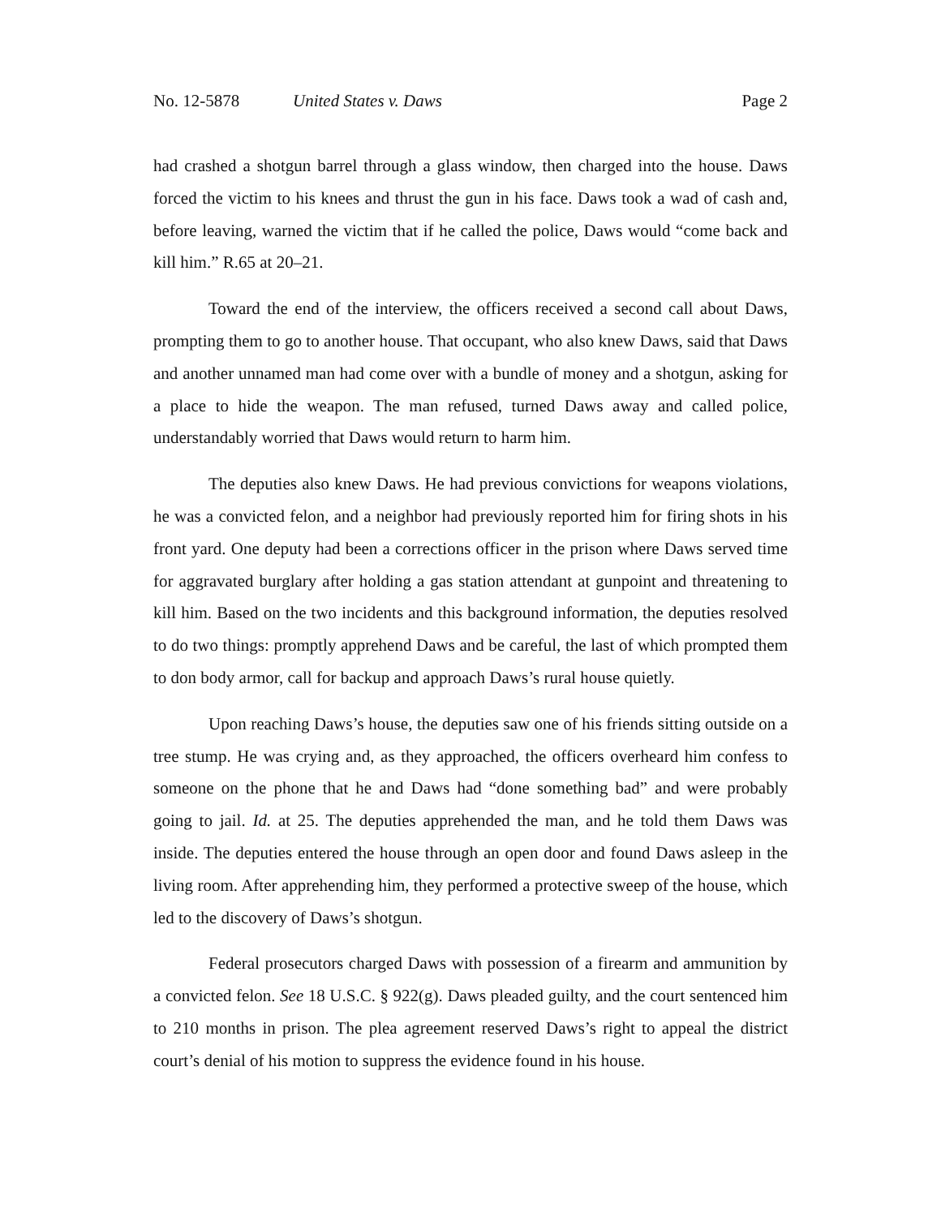No. 12-5878 United States v. Daws Page 2
had crashed a shotgun barrel through a glass window, then charged into the house. Daws forced the victim to his knees and thrust the gun in his face. Daws took a wad of cash and, before leaving, warned the victim that if he called the police, Daws would “come back and kill him.” R.65 at 20–21.
Toward the end of the interview, the officers received a second call about Daws, prompting them to go to another house. That occupant, who also knew Daws, said that Daws and another unnamed man had come over with a bundle of money and a shotgun, asking for a place to hide the weapon. The man refused, turned Daws away and called police, understandably worried that Daws would return to harm him.
The deputies also knew Daws. He had previous convictions for weapons violations, he was a convicted felon, and a neighbor had previously reported him for firing shots in his front yard. One deputy had been a corrections officer in the prison where Daws served time for aggravated burglary after holding a gas station attendant at gunpoint and threatening to kill him. Based on the two incidents and this background information, the deputies resolved to do two things: promptly apprehend Daws and be careful, the last of which prompted them to don body armor, call for backup and approach Daws’s rural house quietly.
Upon reaching Daws’s house, the deputies saw one of his friends sitting outside on a tree stump. He was crying and, as they approached, the officers overheard him confess to someone on the phone that he and Daws had “done something bad” and were probably going to jail. Id. at 25. The deputies apprehended the man, and he told them Daws was inside. The deputies entered the house through an open door and found Daws asleep in the living room. After apprehending him, they performed a protective sweep of the house, which led to the discovery of Daws’s shotgun.
Federal prosecutors charged Daws with possession of a firearm and ammunition by a convicted felon. See 18 U.S.C. § 922(g). Daws pleaded guilty, and the court sentenced him to 210 months in prison. The plea agreement reserved Daws’s right to appeal the district court’s denial of his motion to suppress the evidence found in his house.